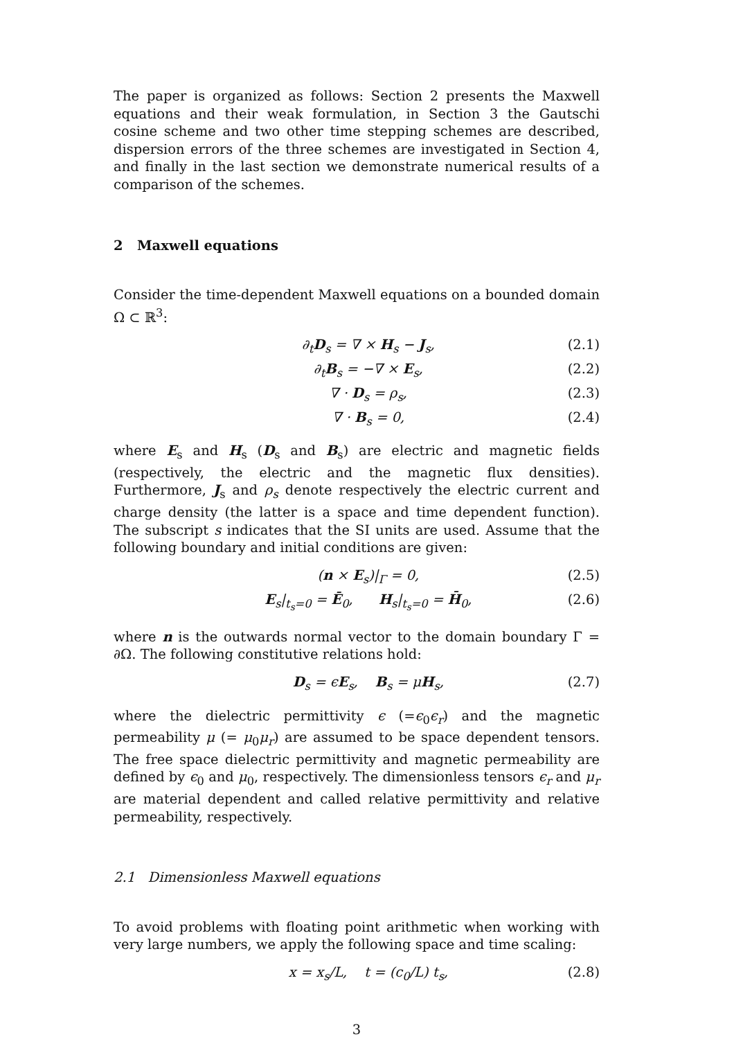The paper is organized as follows: Section 2 presents the Maxwell equations and their weak formulation, in Section 3 the Gautschi cosine scheme and two other time stepping schemes are described, dispersion errors of the three schemes are investigated in Section 4, and finally in the last section we demonstrate numerical results of a comparison of the schemes.
2 Maxwell equations
Consider the time-dependent Maxwell equations on a bounded domain Ω ⊂ ℝ<sup>3</sup>:
∂<sub>t</sub>D<sub>s</sub> = ∇ × H<sub>s</sub> − J<sub>s</sub>, (2.1)
∂<sub>t</sub>B<sub>s</sub> = −∇ × E<sub>s</sub>, (2.2)
∇ · D<sub>s</sub> = ρ<sub>s</sub>, (2.3)
∇ · B<sub>s</sub> = 0, (2.4)
where E<sub>s</sub> and H<sub>s</sub> (D<sub>s</sub> and B<sub>s</sub>) are electric and magnetic fields (respectively, the electric and the magnetic flux densities). Furthermore, J<sub>s</sub> and ρ<sub>s</sub> denote respectively the electric current and charge density (the latter is a space and time dependent function). The subscript s indicates that the SI units are used. Assume that the following boundary and initial conditions are given:
(n × E<sub>s</sub>)|<sub>Γ</sub> = 0, (2.5)
E<sub>s</sub>|<sub>t<sub>s</sub>=0</sub> = Ē<sub>0</sub>, H<sub>s</sub>|<sub>t<sub>s</sub>=0</sub> = H̄<sub>0</sub>, (2.6)
where n is the outwards normal vector to the domain boundary Γ = ∂Ω. The following constitutive relations hold:
D<sub>s</sub> = ϵE<sub>s</sub>, B<sub>s</sub> = μH<sub>s</sub>, (2.7)
where the dielectric permittivity ϵ (=ϵ<sub>0</sub>ϵ<sub>r</sub>) and the magnetic permeability μ (= μ<sub>0</sub>μ<sub>r</sub>) are assumed to be space dependent tensors. The free space dielectric permittivity and magnetic permeability are defined by ϵ<sub>0</sub> and μ<sub>0</sub>, respectively. The dimensionless tensors ϵ<sub>r</sub> and μ<sub>r</sub> are material dependent and called relative permittivity and relative permeability, respectively.
2.1 Dimensionless Maxwell equations
To avoid problems with floating point arithmetic when working with very large numbers, we apply the following space and time scaling:
x = x<sub>s</sub>/L, t = (c<sub>0</sub>/L) t<sub>s</sub>, (2.8)
3